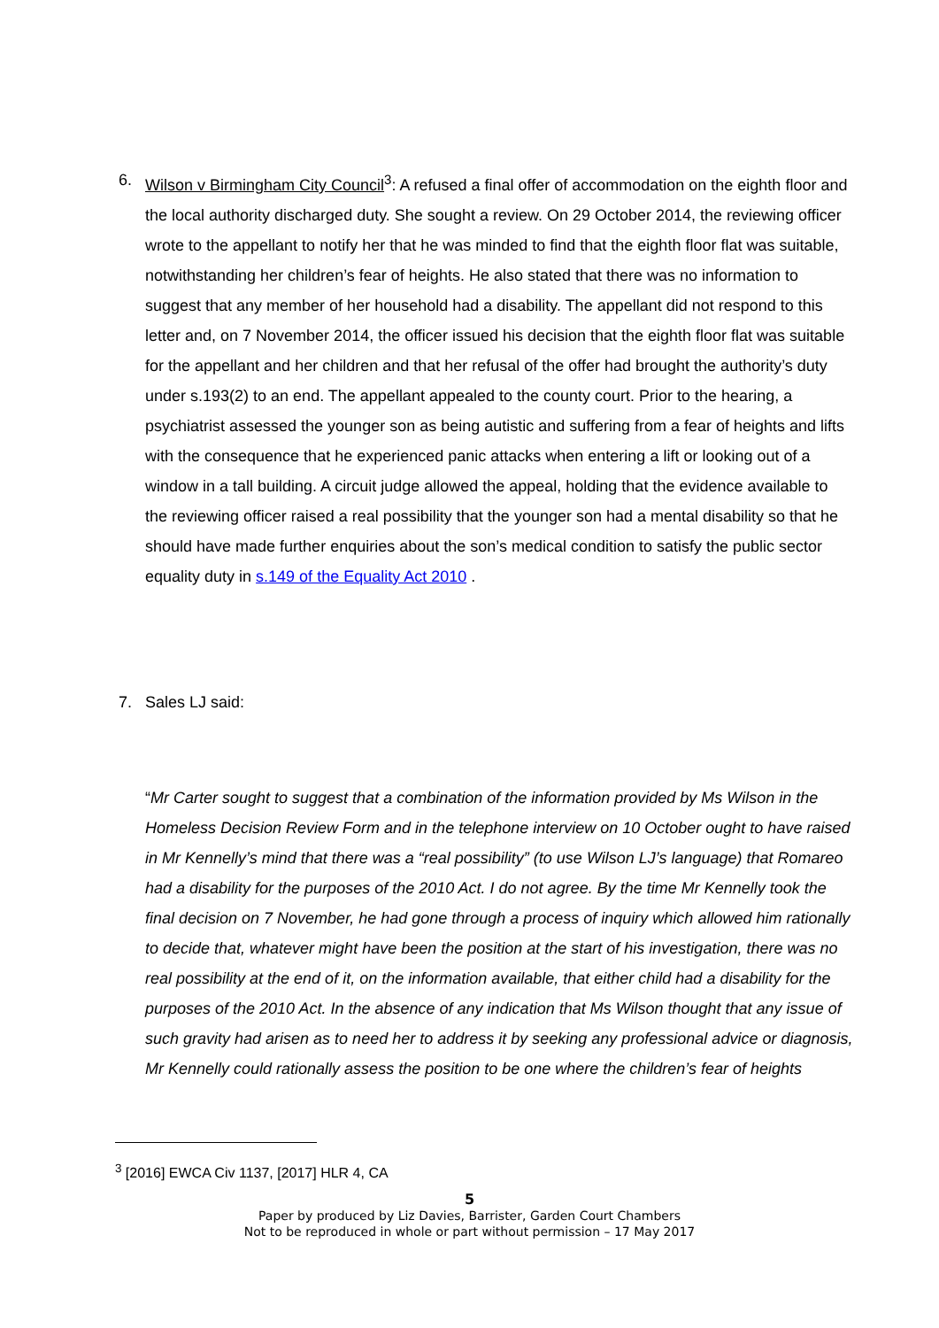6. Wilson v Birmingham City Council<sup>3</sup>: A refused a final offer of accommodation on the eighth floor and the local authority discharged duty. She sought a review. On 29 October 2014, the reviewing officer wrote to the appellant to notify her that he was minded to find that the eighth floor flat was suitable, notwithstanding her children’s fear of heights. He also stated that there was no information to suggest that any member of her household had a disability. The appellant did not respond to this letter and, on 7 November 2014, the officer issued his decision that the eighth floor flat was suitable for the appellant and her children and that her refusal of the offer had brought the authority’s duty under s.193(2) to an end. The appellant appealed to the county court. Prior to the hearing, a psychiatrist assessed the younger son as being autistic and suffering from a fear of heights and lifts with the consequence that he experienced panic attacks when entering a lift or looking out of a window in a tall building. A circuit judge allowed the appeal, holding that the evidence available to the reviewing officer raised a real possibility that the younger son had a mental disability so that he should have made further enquiries about the son’s medical condition to satisfy the public sector equality duty in s.149 of the Equality Act 2010 .
7. Sales LJ said:
“Mr Carter sought to suggest that a combination of the information provided by Ms Wilson in the Homeless Decision Review Form and in the telephone interview on 10 October ought to have raised in Mr Kennelly’s mind that there was a “real possibility” (to use Wilson LJ’s language) that Romareo had a disability for the purposes of the 2010 Act. I do not agree. By the time Mr Kennelly took the final decision on 7 November, he had gone through a process of inquiry which allowed him rationally to decide that, whatever might have been the position at the start of his investigation, there was no real possibility at the end of it, on the information available, that either child had a disability for the purposes of the 2010 Act. In the absence of any indication that Ms Wilson thought that any issue of such gravity had arisen as to need her to address it by seeking any professional advice or diagnosis, Mr Kennelly could rationally assess the position to be one where the children’s fear of heights
<sup>3</sup> [2016] EWCA Civ 1137, [2017] HLR 4, CA
5
Paper by produced by Liz Davies, Barrister, Garden Court Chambers
Not to be reproduced in whole or part without permission – 17 May 2017